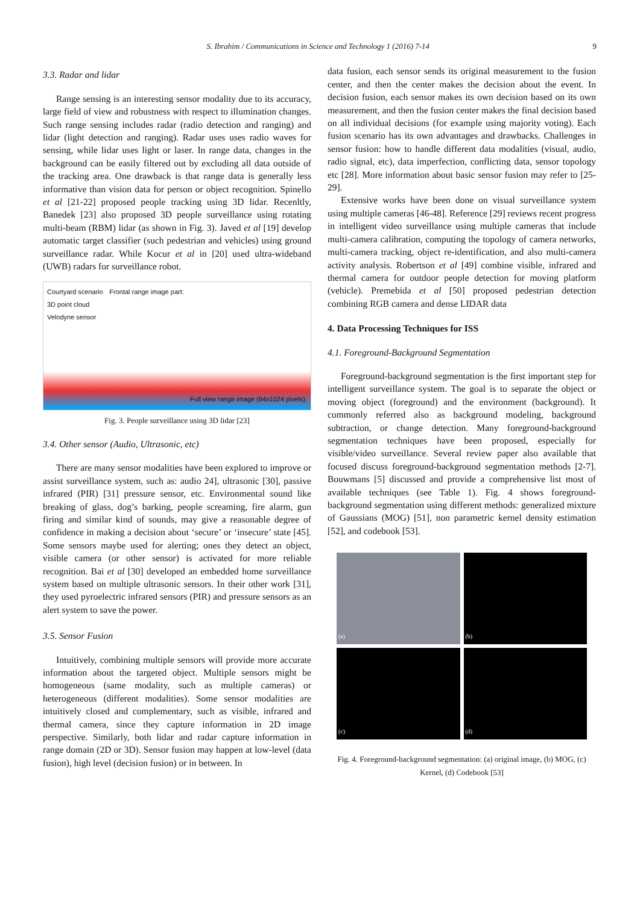S. Ibrahim / Communications in Science and Technology 1 (2016) 7-14 9
3.3. Radar and lidar
Range sensing is an interesting sensor modality due to its accuracy, large field of view and robustness with respect to illumination changes. Such range sensing includes radar (radio detection and ranging) and lidar (light detection and ranging). Radar uses uses radio waves for sensing, while lidar uses light or laser. In range data, changes in the background can be easily filtered out by excluding all data outside of the tracking area. One drawback is that range data is generally less informative than vision data for person or object recognition. Spinello et al [21-22] proposed people tracking using 3D lidar. Recenltly, Banedek [23] also proposed 3D people surveillance using rotating multi-beam (RBM) lidar (as shown in Fig. 3). Javed et al [19] develop automatic target classifier (such pedestrian and vehicles) using ground surveillance radar. While Kocur et al in [20] used ultra-wideband (UWB) radars for surveillance robot.
Courtyard scenario
3D point cloud
Velodyne sensor Frontal range image part: Full view range image (64x1024 pixels):
Fig. 3. People surveillance using 3D lidar [23]
3.4. Other sensor (Audio, Ultrasonic, etc)
There are many sensor modalities have been explored to improve or assist surveillance system, such as: audio 24], ultrasonic [30], passive infrared (PIR) [31] pressure sensor, etc. Environmental sound like breaking of glass, dog’s barking, people screaming, fire alarm, gun firing and similar kind of sounds, may give a reasonable degree of confidence in making a decision about ‘secure’ or ‘insecure’ state [45]. Some sensors maybe used for alerting; ones they detect an object, visible camera (or other sensor) is activated for more reliable recognition. Bai et al [30] developed an embedded home surveillance system based on multiple ultrasonic sensors. In their other work [31], they used pyroelectric infrared sensors (PIR) and pressure sensors as an alert system to save the power.
3.5. Sensor Fusion
Intuitively, combining multiple sensors will provide more accurate information about the targeted object. Multiple sensors might be homogeneous (same modality, such as multiple cameras) or heterogeneous (different modalities). Some sensor modalities are intuitively closed and complementary, such as visible, infrared and thermal camera, since they capture information in 2D image perspective. Similarly, both lidar and radar capture information in range domain (2D or 3D). Sensor fusion may happen at low-level (data fusion), high level (decision fusion) or in between. In
data fusion, each sensor sends its original measurement to the fusion center, and then the center makes the decision about the event. In decision fusion, each sensor makes its own decision based on its own measurement, and then the fusion center makes the final decision based on all individual decisions (for example using majority voting). Each fusion scenario has its own advantages and drawbacks. Challenges in sensor fusion: how to handle different data modalities (visual, audio, radio signal, etc), data imperfection, conflicting data, sensor topology etc [28]. More information about basic sensor fusion may refer to [25-29].
Extensive works have been done on visual surveillance system using multiple cameras [46-48]. Reference [29] reviews recent progress in intelligent video surveillance using multiple cameras that include multi-camera calibration, computing the topology of camera networks, multi-camera tracking, object re-identification, and also multi-camera activity analysis. Robertson et al [49] combine visible, infrared and thermal camera for outdoor people detection for moving platform (vehicle). Premebida et al [50] proposed pedestrian detection combining RGB camera and dense LIDAR data
4. Data Processing Techniques for ISS
4.1. Foreground-Background Segmentation
Foreground-background segmentation is the first important step for intelligent surveillance system. The goal is to separate the object or moving object (foreground) and the environment (background). It commonly referred also as background modeling, background subtraction, or change detection. Many foreground-background segmentation techniques have been proposed, especially for visible/video surveillance. Several review paper also available that focused discuss foreground-background segmentation methods [2-7]. Bouwmans [5] discussed and provide a comprehensive list most of available techniques (see Table 1). Fig. 4 shows foreground-background segmentation using different methods: generalized mixture of Gaussians (MOG) [51], non parametric kernel density estimation [52], and codebook [53].
(a)
(b)
(c)
(d)
Fig. 4. Foreground-background segmentation: (a) original image, (b) MOG, (c) Kernel, (d) Codebook [53]